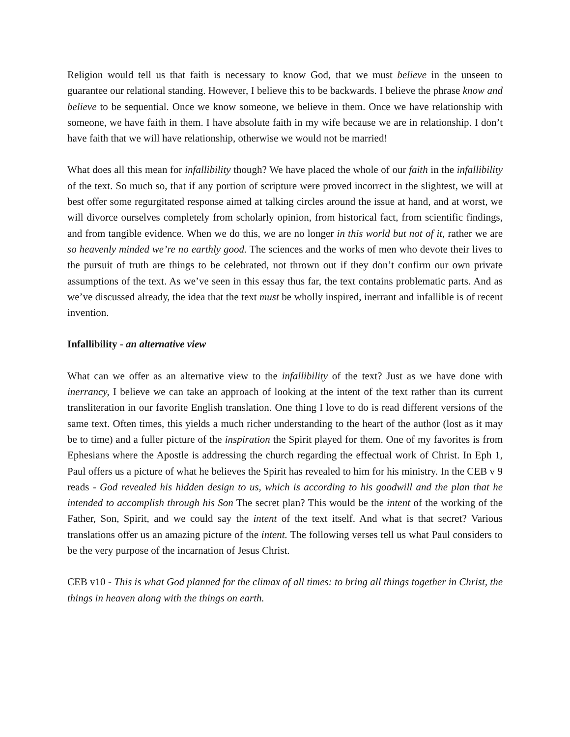Religion would tell us that faith is necessary to know God, that we must believe in the unseen to guarantee our relational standing. However, I believe this to be backwards. I believe the phrase know and believe to be sequential. Once we know someone, we believe in them. Once we have relationship with someone, we have faith in them. I have absolute faith in my wife because we are in relationship. I don’t have faith that we will have relationship, otherwise we would not be married!
What does all this mean for infallibility though? We have placed the whole of our faith in the infallibility of the text. So much so, that if any portion of scripture were proved incorrect in the slightest, we will at best offer some regurgitated response aimed at talking circles around the issue at hand, and at worst, we will divorce ourselves completely from scholarly opinion, from historical fact, from scientific findings, and from tangible evidence. When we do this, we are no longer in this world but not of it, rather we are so heavenly minded we’re no earthly good. The sciences and the works of men who devote their lives to the pursuit of truth are things to be celebrated, not thrown out if they don’t confirm our own private assumptions of the text. As we’ve seen in this essay thus far, the text contains problematic parts. And as we’ve discussed already, the idea that the text must be wholly inspired, inerrant and infallible is of recent invention.
Infallibility - an alternative view
What can we offer as an alternative view to the infallibility of the text? Just as we have done with inerrancy, I believe we can take an approach of looking at the intent of the text rather than its current transliteration in our favorite English translation. One thing I love to do is read different versions of the same text. Often times, this yields a much richer understanding to the heart of the author (lost as it may be to time) and a fuller picture of the inspiration the Spirit played for them. One of my favorites is from Ephesians where the Apostle is addressing the church regarding the effectual work of Christ. In Eph 1, Paul offers us a picture of what he believes the Spirit has revealed to him for his ministry. In the CEB v 9 reads - God revealed his hidden design to us, which is according to his goodwill and the plan that he intended to accomplish through his Son The secret plan? This would be the intent of the working of the Father, Son, Spirit, and we could say the intent of the text itself. And what is that secret? Various translations offer us an amazing picture of the intent. The following verses tell us what Paul considers to be the very purpose of the incarnation of Jesus Christ.
CEB v10 - This is what God planned for the climax of all times: to bring all things together in Christ, the things in heaven along with the things on earth.